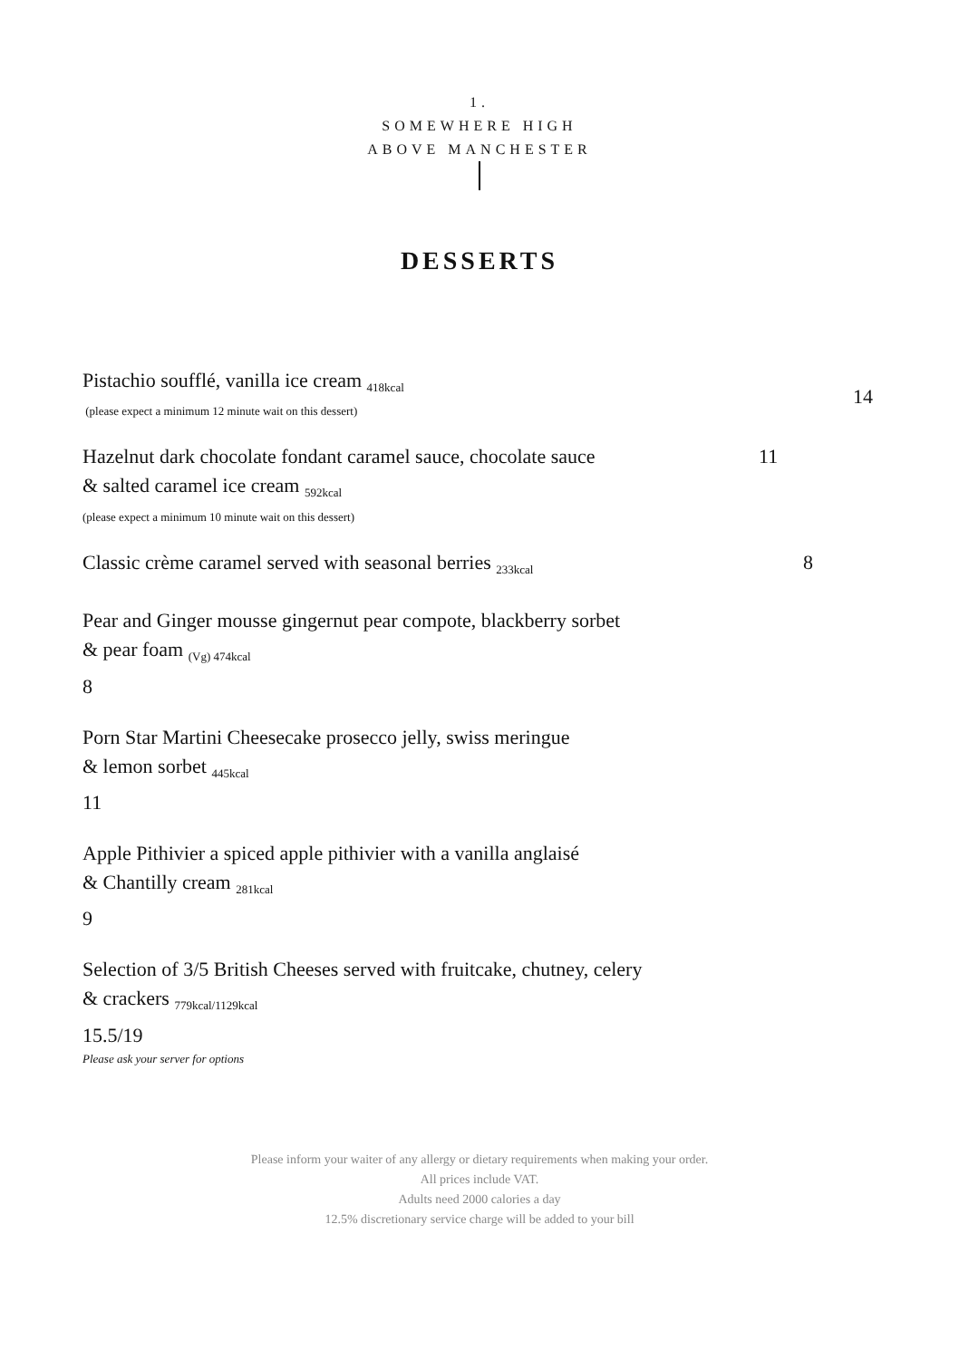1.
SOMEWHERE HIGH
ABOVE MANCHESTER
DESSERTS
Pistachio soufflé, vanilla ice cream <sub>418kcal</sub>
14
(please expect a minimum 12 minute wait on this dessert)
Hazelnut dark chocolate fondant caramel sauce, chocolate sauce 11
& salted caramel ice cream <sub>592kcal</sub>
(please expect a minimum 10 minute wait on this dessert)
Classic crème caramel served with seasonal berries <sub>233kcal</sub> 8
Pear and Ginger mousse gingernut pear compote, blackberry sorbet
& pear foam <sub>(Vg) 474kcal</sub>
8
Porn Star Martini Cheesecake prosecco jelly, swiss meringue
& lemon sorbet <sub>445kcal</sub>
11
Apple Pithivier a spiced apple pithivier with a vanilla anglaisé
& Chantilly cream <sub>281kcal</sub>
9
Selection of 3/5 British Cheeses served with fruitcake, chutney, celery
& crackers <sub>779kcal/1129kcal</sub>
15.5/19
Please ask your server for options
Please inform your waiter of any allergy or dietary requirements when making your order.
All prices include VAT.
Adults need 2000 calories a day
12.5% discretionary service charge will be added to your bill